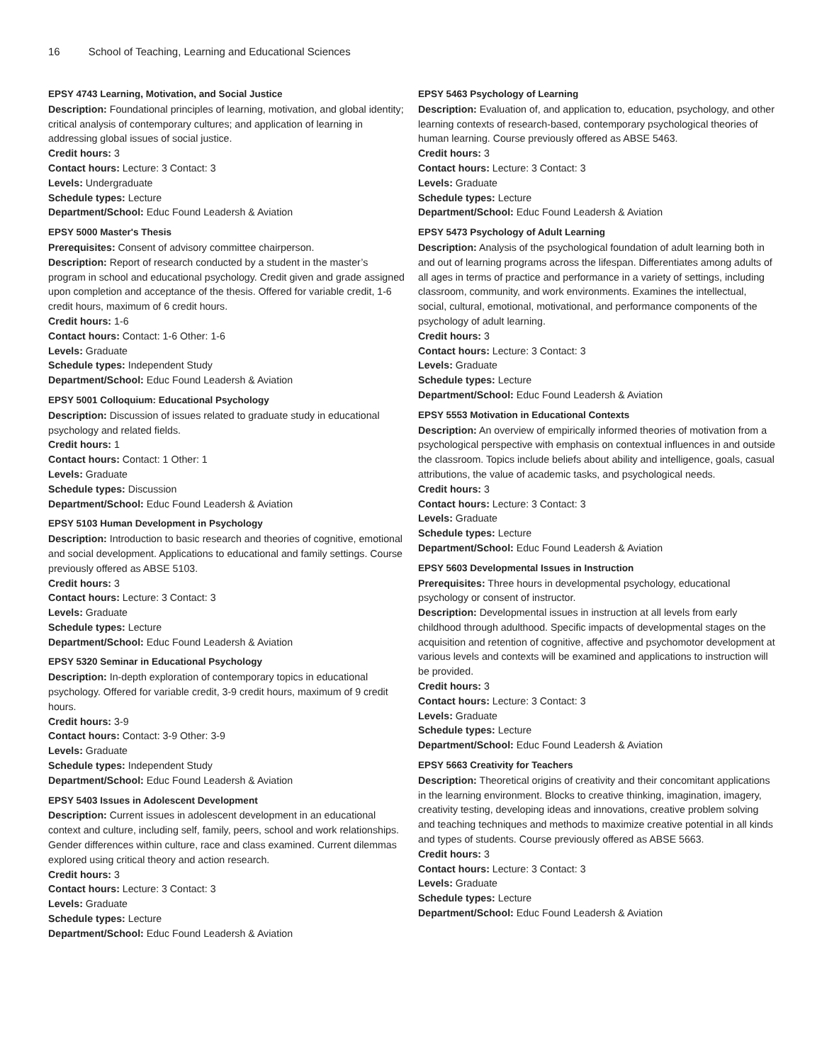16 School of Teaching, Learning and Educational Sciences
EPSY 4743 Learning, Motivation, and Social Justice
Description: Foundational principles of learning, motivation, and global identity; critical analysis of contemporary cultures; and application of learning in addressing global issues of social justice.
Credit hours: 3
Contact hours: Lecture: 3 Contact: 3
Levels: Undergraduate
Schedule types: Lecture
Department/School: Educ Found Leadersh & Aviation
EPSY 5000 Master's Thesis
Prerequisites: Consent of advisory committee chairperson.
Description: Report of research conducted by a student in the master’s program in school and educational psychology. Credit given and grade assigned upon completion and acceptance of the thesis. Offered for variable credit, 1-6 credit hours, maximum of 6 credit hours.
Credit hours: 1-6
Contact hours: Contact: 1-6 Other: 1-6
Levels: Graduate
Schedule types: Independent Study
Department/School: Educ Found Leadersh & Aviation
EPSY 5001 Colloquium: Educational Psychology
Description: Discussion of issues related to graduate study in educational psychology and related fields.
Credit hours: 1
Contact hours: Contact: 1 Other: 1
Levels: Graduate
Schedule types: Discussion
Department/School: Educ Found Leadersh & Aviation
EPSY 5103 Human Development in Psychology
Description: Introduction to basic research and theories of cognitive, emotional and social development. Applications to educational and family settings. Course previously offered as ABSE 5103.
Credit hours: 3
Contact hours: Lecture: 3 Contact: 3
Levels: Graduate
Schedule types: Lecture
Department/School: Educ Found Leadersh & Aviation
EPSY 5320 Seminar in Educational Psychology
Description: In-depth exploration of contemporary topics in educational psychology. Offered for variable credit, 3-9 credit hours, maximum of 9 credit hours.
Credit hours: 3-9
Contact hours: Contact: 3-9 Other: 3-9
Levels: Graduate
Schedule types: Independent Study
Department/School: Educ Found Leadersh & Aviation
EPSY 5403 Issues in Adolescent Development
Description: Current issues in adolescent development in an educational context and culture, including self, family, peers, school and work relationships. Gender differences within culture, race and class examined. Current dilemmas explored using critical theory and action research.
Credit hours: 3
Contact hours: Lecture: 3 Contact: 3
Levels: Graduate
Schedule types: Lecture
Department/School: Educ Found Leadersh & Aviation
EPSY 5463 Psychology of Learning
Description: Evaluation of, and application to, education, psychology, and other learning contexts of research-based, contemporary psychological theories of human learning. Course previously offered as ABSE 5463.
Credit hours: 3
Contact hours: Lecture: 3 Contact: 3
Levels: Graduate
Schedule types: Lecture
Department/School: Educ Found Leadersh & Aviation
EPSY 5473 Psychology of Adult Learning
Description: Analysis of the psychological foundation of adult learning both in and out of learning programs across the lifespan. Differentiates among adults of all ages in terms of practice and performance in a variety of settings, including classroom, community, and work environments. Examines the intellectual, social, cultural, emotional, motivational, and performance components of the psychology of adult learning.
Credit hours: 3
Contact hours: Lecture: 3 Contact: 3
Levels: Graduate
Schedule types: Lecture
Department/School: Educ Found Leadersh & Aviation
EPSY 5553 Motivation in Educational Contexts
Description: An overview of empirically informed theories of motivation from a psychological perspective with emphasis on contextual influences in and outside the classroom. Topics include beliefs about ability and intelligence, goals, casual attributions, the value of academic tasks, and psychological needs.
Credit hours: 3
Contact hours: Lecture: 3 Contact: 3
Levels: Graduate
Schedule types: Lecture
Department/School: Educ Found Leadersh & Aviation
EPSY 5603 Developmental Issues in Instruction
Prerequisites: Three hours in developmental psychology, educational psychology or consent of instructor.
Description: Developmental issues in instruction at all levels from early childhood through adulthood. Specific impacts of developmental stages on the acquisition and retention of cognitive, affective and psychomotor development at various levels and contexts will be examined and applications to instruction will be provided.
Credit hours: 3
Contact hours: Lecture: 3 Contact: 3
Levels: Graduate
Schedule types: Lecture
Department/School: Educ Found Leadersh & Aviation
EPSY 5663 Creativity for Teachers
Description: Theoretical origins of creativity and their concomitant applications in the learning environment. Blocks to creative thinking, imagination, imagery, creativity testing, developing ideas and innovations, creative problem solving and teaching techniques and methods to maximize creative potential in all kinds and types of students. Course previously offered as ABSE 5663.
Credit hours: 3
Contact hours: Lecture: 3 Contact: 3
Levels: Graduate
Schedule types: Lecture
Department/School: Educ Found Leadersh & Aviation